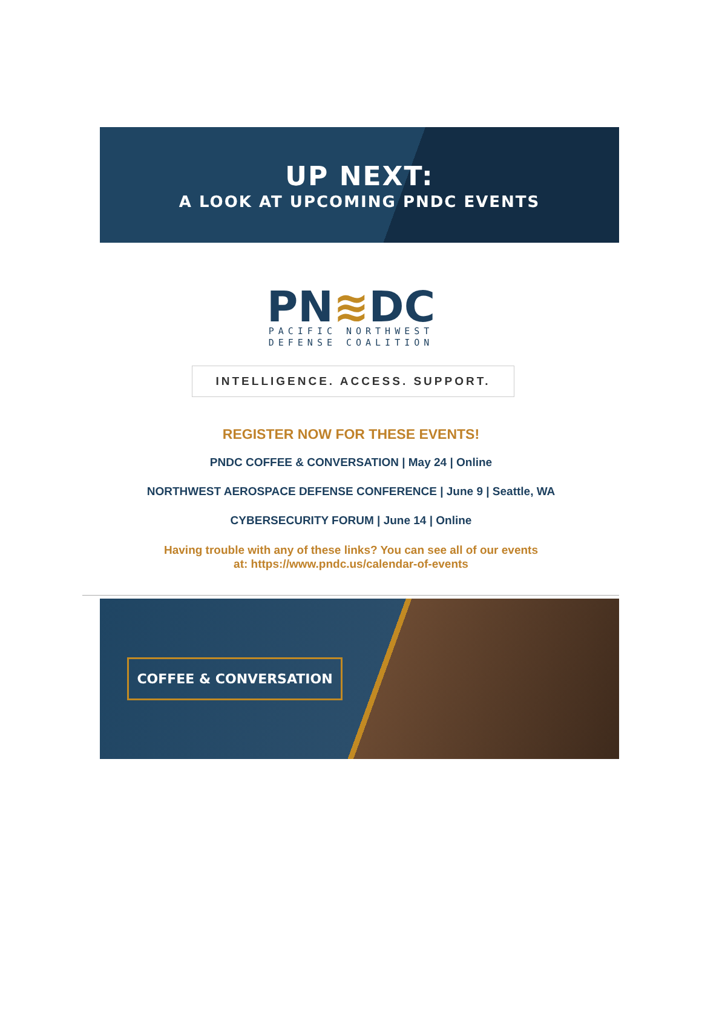UP NEXT:
A LOOK AT UPCOMING PNDC EVENTS
PN≋DC
PACIFIC NORTHWEST
DEFENSE COALITION
INTELLIGENCE. ACCESS. SUPPORT.
REGISTER NOW FOR THESE EVENTS!
PNDC COFFEE & CONVERSATION | May 24 | Online
NORTHWEST AEROSPACE DEFENSE CONFERENCE | June 9 | Seattle, WA
CYBERSECURITY FORUM | June 14 | Online
Having trouble with any of these links? You can see all of our events
at: https://www.pndc.us/calendar-of-events
COFFEE & CONVERSATION